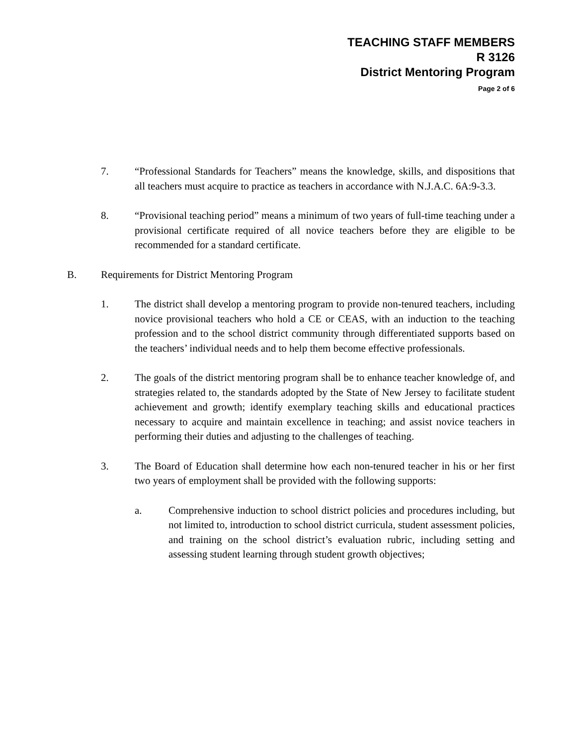TEACHING STAFF MEMBERS
R 3126
District Mentoring Program
Page 2 of 6
7. “Professional Standards for Teachers” means the knowledge, skills, and dispositions that all teachers must acquire to practice as teachers in accordance with N.J.A.C. 6A:9-3.3.
8. “Provisional teaching period” means a minimum of two years of full-time teaching under a provisional certificate required of all novice teachers before they are eligible to be recommended for a standard certificate.
B. Requirements for District Mentoring Program
1. The district shall develop a mentoring program to provide non-tenured teachers, including novice provisional teachers who hold a CE or CEAS, with an induction to the teaching profession and to the school district community through differentiated supports based on the teachers’ individual needs and to help them become effective professionals.
2. The goals of the district mentoring program shall be to enhance teacher knowledge of, and strategies related to, the standards adopted by the State of New Jersey to facilitate student achievement and growth; identify exemplary teaching skills and educational practices necessary to acquire and maintain excellence in teaching; and assist novice teachers in performing their duties and adjusting to the challenges of teaching.
3. The Board of Education shall determine how each non-tenured teacher in his or her first two years of employment shall be provided with the following supports:
a. Comprehensive induction to school district policies and procedures including, but not limited to, introduction to school district curricula, student assessment policies, and training on the school district’s evaluation rubric, including setting and assessing student learning through student growth objectives;